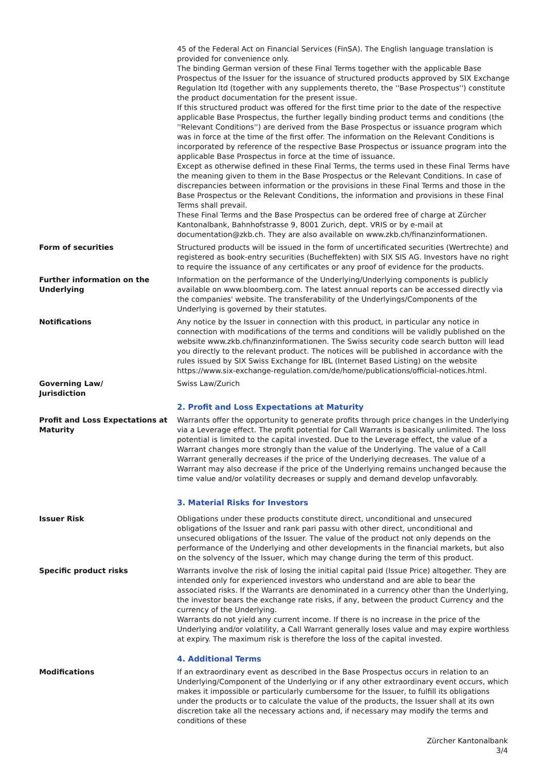45 of the Federal Act on Financial Services (FinSA). The English language translation is provided for convenience only.
The binding German version of these Final Terms together with the applicable Base Prospectus of the Issuer for the issuance of structured products approved by SIX Exchange Regulation ltd (together with any supplements thereto, the ''Base Prospectus'') constitute the product documentation for the present issue.
If this structured product was offered for the first time prior to the date of the respective applicable Base Prospectus, the further legally binding product terms and conditions (the ''Relevant Conditions'') are derived from the Base Prospectus or issuance program which was in force at the time of the first offer. The information on the Relevant Conditions is incorporated by reference of the respective Base Prospectus or issuance program into the applicable Base Prospectus in force at the time of issuance.
Except as otherwise defined in these Final Terms, the terms used in these Final Terms have the meaning given to them in the Base Prospectus or the Relevant Conditions. In case of discrepancies between information or the provisions in these Final Terms and those in the Base Prospectus or the Relevant Conditions, the information and provisions in these Final Terms shall prevail.
These Final Terms and the Base Prospectus can be ordered free of charge at Zürcher Kantonalbank, Bahnhofstrasse 9, 8001 Zurich, dept. VRIS or by e-mail at documentation@zkb.ch. They are also available on www.zkb.ch/finanzinformationen.
Form of securities Structured products will be issued in the form of uncertificated securities (Wertrechte) and registered as book-entry securities (Bucheffekten) with SIX SIS AG. Investors have no right to require the issuance of any certificates or any proof of evidence for the products.
Further information on the Underlying
Information on the performance of the Underlying/Underlying components is publicly available on www.bloomberg.com. The latest annual reports can be accessed directly via the companies' website. The transferability of the Underlyings/Components of the Underlying is governed by their statutes.
Notifications Any notice by the Issuer in connection with this product, in particular any notice in connection with modifications of the terms and conditions will be validly published on the website www.zkb.ch/finanzinformationen. The Swiss security code search button will lead you directly to the relevant product. The notices will be published in accordance with the rules issued by SIX Swiss Exchange for IBL (Internet Based Listing) on the website https://www.six-exchange-regulation.com/de/home/publications/official-notices.html.
Governing Law/
Jurisdiction
Swiss Law/Zurich
2. Profit and Loss Expectations at Maturity
Profit and Loss Expectations at Maturity
Warrants offer the opportunity to generate profits through price changes in the Underlying via a Leverage effect. The profit potential for Call Warrants is basically unlimited. The loss potential is limited to the capital invested. Due to the Leverage effect, the value of a Warrant changes more strongly than the value of the Underlying. The value of a Call Warrant generally decreases if the price of the Underlying decreases. The value of a Warrant may also decrease if the price of the Underlying remains unchanged because the time value and/or volatility decreases or supply and demand develop unfavorably.
3. Material Risks for Investors
Issuer Risk Obligations under these products constitute direct, unconditional and unsecured obligations of the Issuer and rank pari passu with other direct, unconditional and unsecured obligations of the Issuer. The value of the product not only depends on the performance of the Underlying and other developments in the financial markets, but also on the solvency of the Issuer, which may change during the term of this product.
Specific product risks Warrants involve the risk of losing the initial capital paid (Issue Price) altogether. They are intended only for experienced investors who understand and are able to bear the associated risks. If the Warrants are denominated in a currency other than the Underlying, the investor bears the exchange rate risks, if any, between the product Currency and the currency of the Underlying.
Warrants do not yield any current income. If there is no increase in the price of the Underlying and/or volatility, a Call Warrant generally loses value and may expire worthless at expiry. The maximum risk is therefore the loss of the capital invested.
4. Additional Terms
Modifications If an extraordinary event as described in the Base Prospectus occurs in relation to an Underlying/Component of the Underlying or if any other extraordinary event occurs, which makes it impossible or particularly cumbersome for the Issuer, to fulfill its obligations under the products or to calculate the value of the products, the Issuer shall at its own discretion take all the necessary actions and, if necessary may modify the terms and conditions of these
Zürcher Kantonalbank
3/4